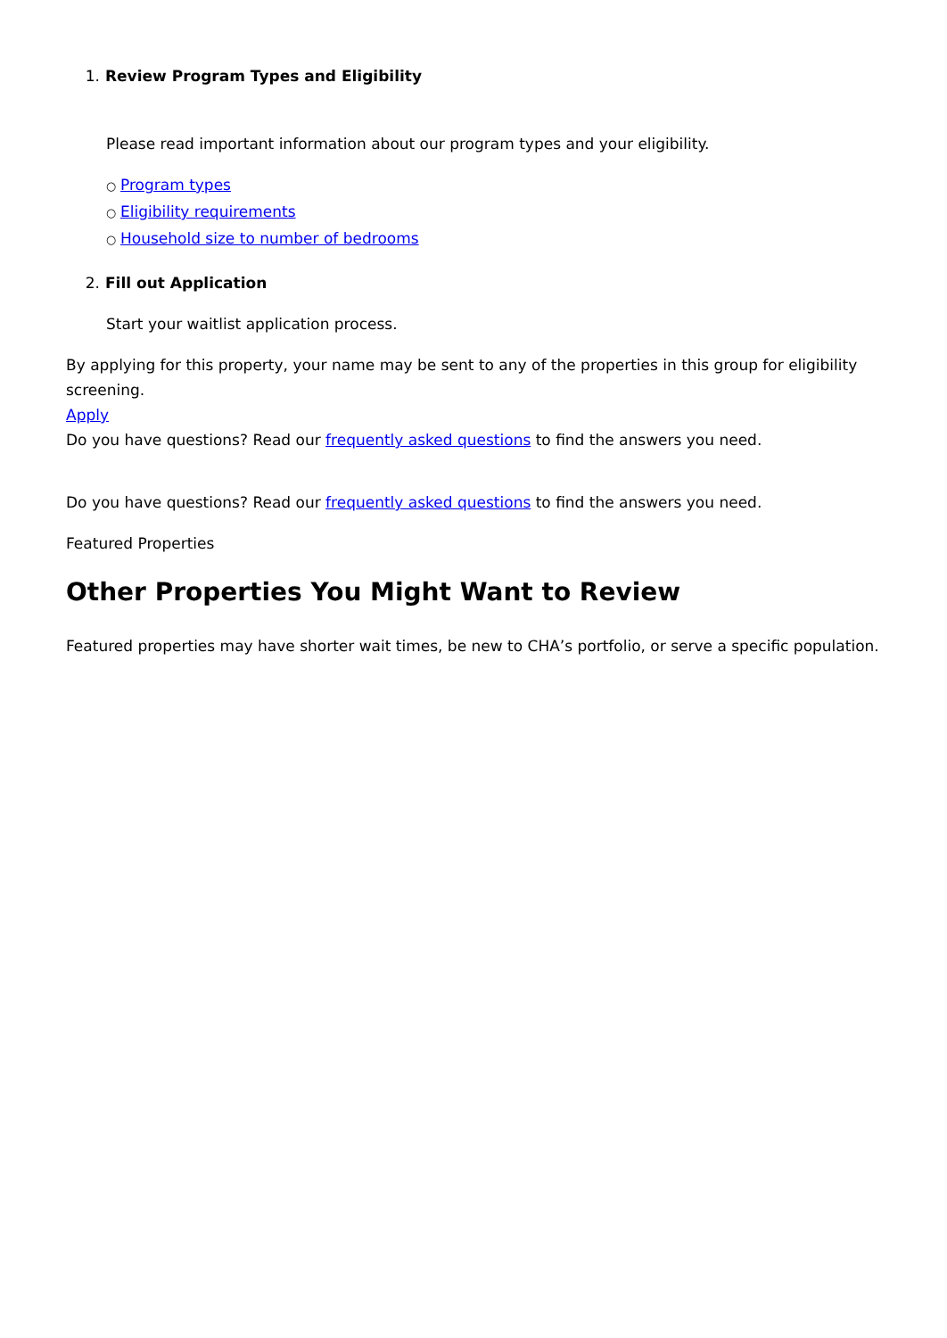1. Review Program Types and Eligibility
Please read important information about our program types and your eligibility.
○ Program types
○ Eligibility requirements
○ Household size to number of bedrooms
2. Fill out Application
Start your waitlist application process.
By applying for this property, your name may be sent to any of the properties in this group for eligibility screening.
Apply
Do you have questions? Read our frequently asked questions to find the answers you need.
Do you have questions? Read our frequently asked questions to find the answers you need.
Featured Properties
Other Properties You Might Want to Review
Featured properties may have shorter wait times, be new to CHA’s portfolio, or serve a specific population.